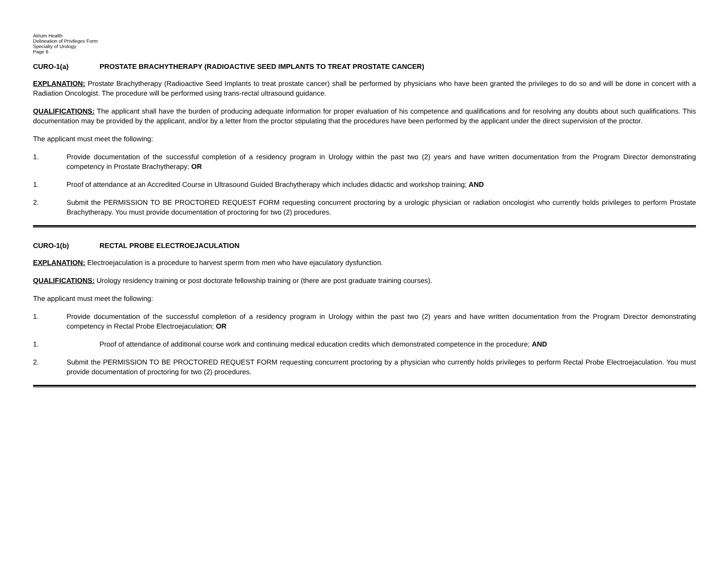Atrium Health
Delineation of Privileges Form
Specialty of Urology
Page 6
CURO-1(a) PROSTATE BRACHYTHERAPY (RADIOACTIVE SEED IMPLANTS TO TREAT PROSTATE CANCER)
EXPLANATION: Prostate Brachytherapy (Radioactive Seed Implants to treat prostate cancer) shall be performed by physicians who have been granted the privileges to do so and will be done in concert with a Radiation Oncologist. The procedure will be performed using trans-rectal ultrasound guidance.
QUALIFICATIONS: The applicant shall have the burden of producing adequate information for proper evaluation of his competence and qualifications and for resolving any doubts about such qualifications. This documentation may be provided by the applicant, and/or by a letter from the proctor stipulating that the procedures have been performed by the applicant under the direct supervision of the proctor.
The applicant must meet the following:
1. Provide documentation of the successful completion of a residency program in Urology within the past two (2) years and have written documentation from the Program Director demonstrating competency in Prostate Brachytherapy; OR
1. Proof of attendance at an Accredited Course in Ultrasound Guided Brachytherapy which includes didactic and workshop training; AND
2. Submit the PERMISSION TO BE PROCTORED REQUEST FORM requesting concurrent proctoring by a urologic physician or radiation oncologist who currently holds privileges to perform Prostate Brachytherapy. You must provide documentation of proctoring for two (2) procedures.
CURO-1(b) RECTAL PROBE ELECTROEJACULATION
EXPLANATION: Electroejaculation is a procedure to harvest sperm from men who have ejaculatory dysfunction.
QUALIFICATIONS: Urology residency training or post doctorate fellowship training or (there are post graduate training courses).
The applicant must meet the following:
1. Provide documentation of the successful completion of a residency program in Urology within the past two (2) years and have written documentation from the Program Director demonstrating competency in Rectal Probe Electroejaculation; OR
1. Proof of attendance of additional course work and continuing medical education credits which demonstrated competence in the procedure; AND
2. Submit the PERMISSION TO BE PROCTORED REQUEST FORM requesting concurrent proctoring by a physician who currently holds privileges to perform Rectal Probe Electroejaculation. You must provide documentation of proctoring for two (2) procedures.